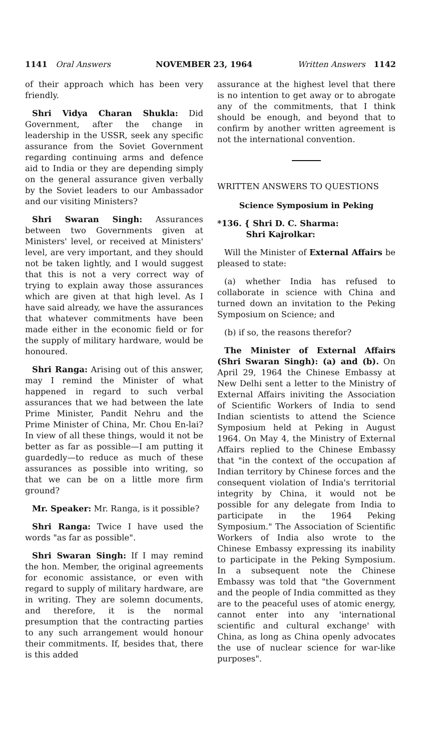1141 Oral Answers NOVEMBER 23, 1964 Written Answers 1142
of their approach which has been very friendly.
Shri Vidya Charan Shukla: Did Government, after the change in leadership in the USSR, seek any specific assurance from the Soviet Government regarding continuing arms and defence aid to India or they are depending simply on the general assurance given verbally by the Soviet leaders to our Ambassador and our visiting Ministers?
Shri Swaran Singh: Assurances between two Governments given at Ministers' level, or received at Ministers' level, are very important, and they should not be taken lightly, and I would suggest that this is not a very correct way of trying to explain away those assurances which are given at that high level. As I have said already, we have the assurances that whatever commitments have been made either in the economic field or for the supply of military hardware, would be honoured.
Shri Ranga: Arising out of this answer, may I remind the Minister of what happened in regard to such verbal assurances that we had between the late Prime Minister, Pandit Nehru and the Prime Minister of China, Mr. Chou En-lai? In view of all these things, would it not be better as far as possible—I am putting it guardedly—to reduce as much of these assurances as possible into writing, so that we can be on a little more firm ground?
Mr. Speaker: Mr. Ranga, is it possible?
Shri Ranga: Twice I have used the words "as far as possible".
Shri Swaran Singh: If I may remind the hon. Member, the original agreements for economic assistance, or even with regard to supply of military hardware, are in writing. They are solemn documents, and therefore, it is the normal presumption that the contracting parties to any such arrangement would honour their commitments. If, besides that, there is this added
assurance at the highest level that there is no intention to get away or to abrogate any of the commitments, that I think should be enough, and beyond that to confirm by another written agreement is not the international convention.
WRITTEN ANSWERS TO QUESTIONS
Science Symposium in Peking
*136. { Shri D. C. Sharma:
Shri Kajrolkar:
Will the Minister of External Affairs be pleased to state:
(a) whether India has refused to collaborate in science with China and turned down an invitation to the Peking Symposium on Science; and
(b) if so, the reasons therefor?
The Minister of External Affairs (Shri Swaran Singh): (a) and (b). On April 29, 1964 the Chinese Embassy at New Delhi sent a letter to the Ministry of External Affairs iniviting the Association of Scientific Workers of India to send Indian scientists to attend the Science Symposium held at Peking in August 1964. On May 4, the Ministry of External Affairs replied to the Chinese Embassy that "in the context of the occupation af Indian territory by Chinese forces and the consequent violation of India's territorial integrity by China, it would not be possible for any delegate from India to participate in the 1964 Peking Symposium." The Association of Scientific Workers of India also wrote to the Chinese Embassy expressing its inability to participate in the Peking Symposium. In a subsequent note the Chinese Embassy was told that "the Government and the people of India committed as they are to the peaceful uses of atomic energy, cannot enter into any 'international scientific and cultural exchange' with China, as long as China openly advocates the use of nuclear science for war-like purposes".